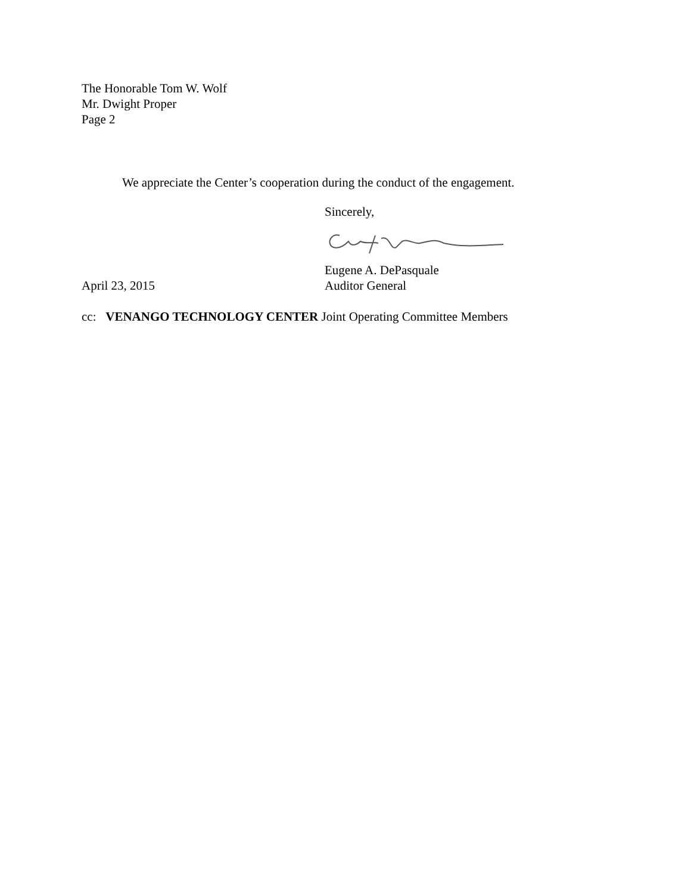The Honorable Tom W. Wolf
Mr. Dwight Proper
Page 2
We appreciate the Center’s cooperation during the conduct of the engagement.
Sincerely,
Eugene A. DePasquale
April 23, 2015 Auditor General
cc: VENANGO TECHNOLOGY CENTER Joint Operating Committee Members